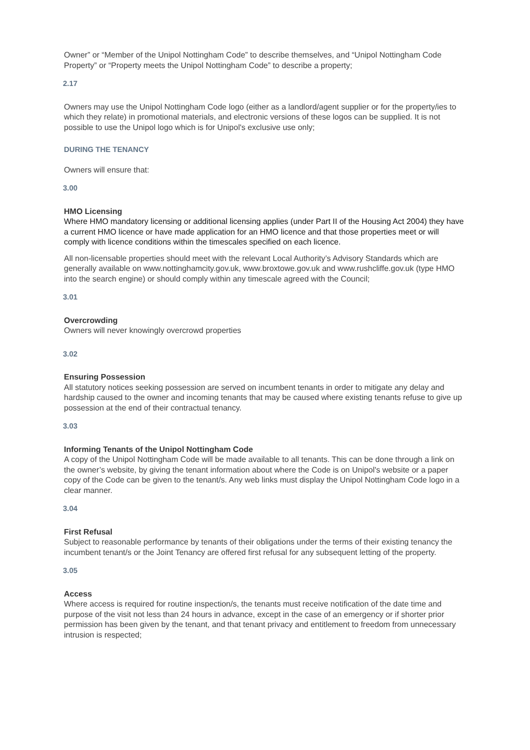Owner” or “Member of the Unipol Nottingham Code” to describe themselves, and “Unipol Nottingham Code Property” or “Property meets the Unipol Nottingham Code” to describe a property;
2.17
Owners may use the Unipol Nottingham Code logo (either as a landlord/agent supplier or for the property/ies to which they relate) in promotional materials, and electronic versions of these logos can be supplied. It is not possible to use the Unipol logo which is for Unipol's exclusive use only;
DURING THE TENANCY
Owners will ensure that:
3.00
HMO Licensing
Where HMO mandatory licensing or additional licensing applies (under Part II of the Housing Act 2004) they have a current HMO licence or have made application for an HMO licence and that those properties meet or will comply with licence conditions within the timescales specified on each licence.
All non-licensable properties should meet with the relevant Local Authority’s Advisory Standards which are generally available on www.nottinghamcity.gov.uk, www.broxtowe.gov.uk and www.rushcliffe.gov.uk (type HMO into the search engine) or should comply within any timescale agreed with the Council;
3.01
Overcrowding
Owners will never knowingly overcrowd properties
3.02
Ensuring Possession
All statutory notices seeking possession are served on incumbent tenants in order to mitigate any delay and hardship caused to the owner and incoming tenants that may be caused where existing tenants refuse to give up possession at the end of their contractual tenancy.
3.03
Informing Tenants of the Unipol Nottingham Code
A copy of the Unipol Nottingham Code will be made available to all tenants. This can be done through a link on the owner’s website, by giving the tenant information about where the Code is on Unipol's website or a paper copy of the Code can be given to the tenant/s. Any web links must display the Unipol Nottingham Code logo in a clear manner.
3.04
First Refusal
Subject to reasonable performance by tenants of their obligations under the terms of their existing tenancy the incumbent tenant/s or the Joint Tenancy are offered first refusal for any subsequent letting of the property.
3.05
Access
Where access is required for routine inspection/s, the tenants must receive notification of the date time and purpose of the visit not less than 24 hours in advance, except in the case of an emergency or if shorter prior permission has been given by the tenant, and that tenant privacy and entitlement to freedom from unnecessary intrusion is respected;